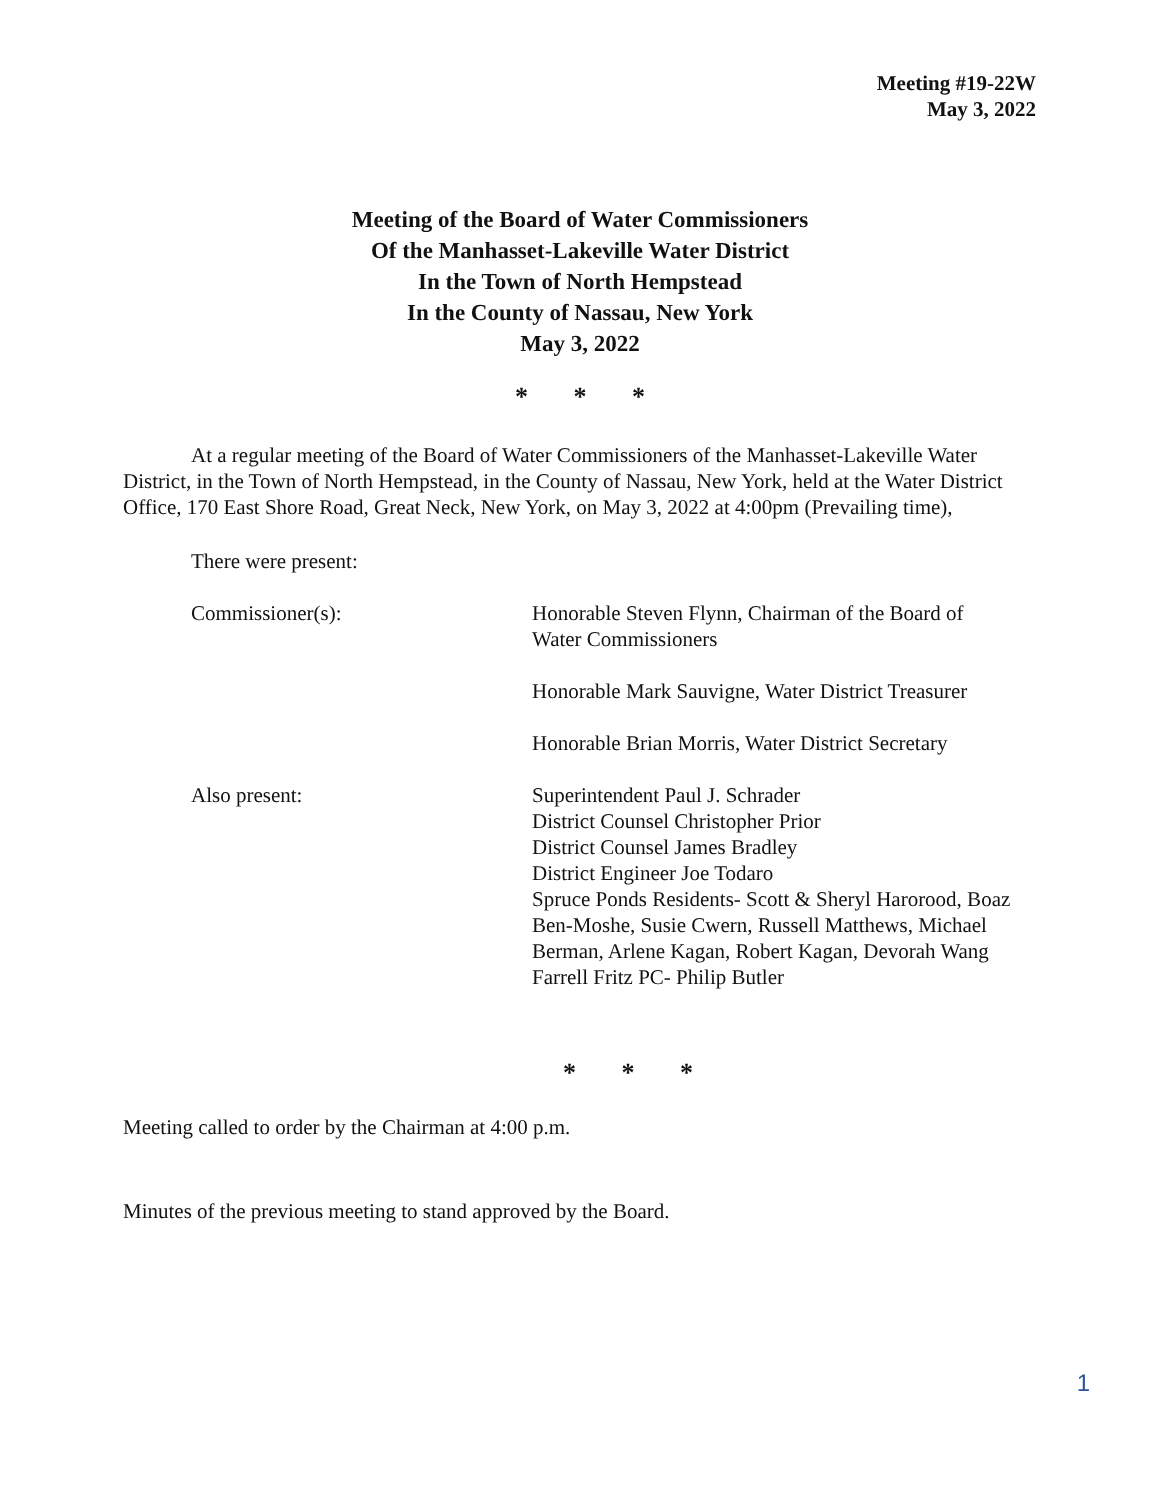Meeting #19-22W
May 3, 2022
Meeting of the Board of Water Commissioners
Of the Manhasset-Lakeville Water District
In the Town of North Hempstead
In the County of Nassau, New York
May 3, 2022
* * *
At a regular meeting of the Board of Water Commissioners of the Manhasset-Lakeville Water District, in the Town of North Hempstead, in the County of Nassau, New York, held at the Water District Office, 170 East Shore Road, Great Neck, New York, on May 3, 2022 at 4:00pm (Prevailing time),
There were present:
Commissioner(s): Honorable Steven Flynn, Chairman of the Board of Water Commissioners
Honorable Mark Sauvigne, Water District Treasurer
Honorable Brian Morris, Water District Secretary
Also present: Superintendent Paul J. Schrader
District Counsel Christopher Prior
District Counsel James Bradley
District Engineer Joe Todaro
Spruce Ponds Residents- Scott & Sheryl Harorood, Boaz Ben-Moshe, Susie Cwern, Russell Matthews, Michael Berman, Arlene Kagan, Robert Kagan, Devorah Wang
Farrell Fritz PC- Philip Butler
* * *
Meeting called to order by the Chairman at 4:00 p.m.
Minutes of the previous meeting to stand approved by the Board.
1